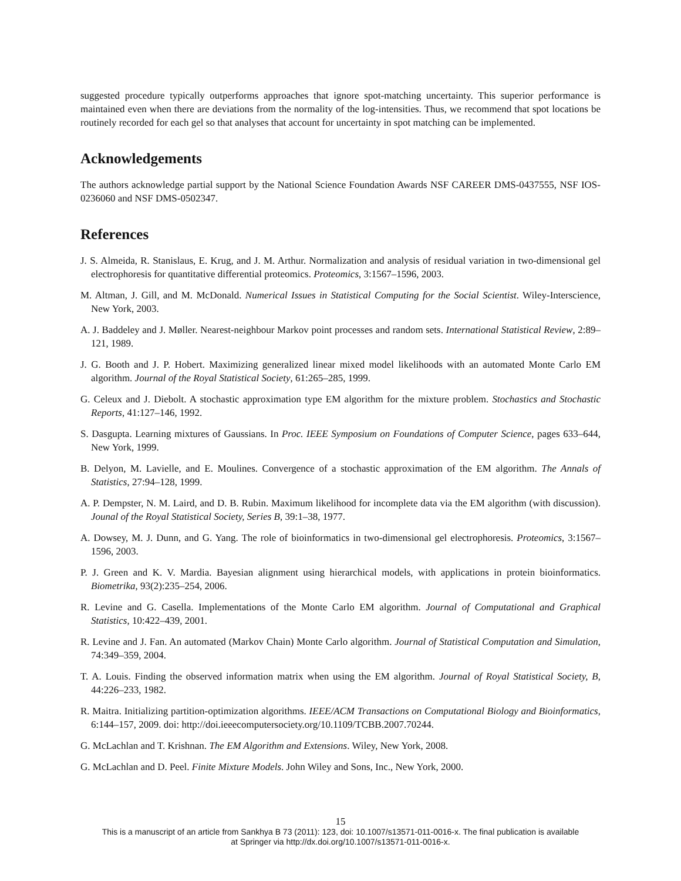suggested procedure typically outperforms approaches that ignore spot-matching uncertainty. This superior performance is maintained even when there are deviations from the normality of the log-intensities. Thus, we recommend that spot locations be routinely recorded for each gel so that analyses that account for uncertainty in spot matching can be implemented.
Acknowledgements
The authors acknowledge partial support by the National Science Foundation Awards NSF CAREER DMS-0437555, NSF IOS-0236060 and NSF DMS-0502347.
References
J. S. Almeida, R. Stanislaus, E. Krug, and J. M. Arthur. Normalization and analysis of residual variation in two-dimensional gel electrophoresis for quantitative differential proteomics. Proteomics, 3:1567–1596, 2003.
M. Altman, J. Gill, and M. McDonald. Numerical Issues in Statistical Computing for the Social Scientist. Wiley-Interscience, New York, 2003.
A. J. Baddeley and J. Møller. Nearest-neighbour Markov point processes and random sets. International Statistical Review, 2:89–121, 1989.
J. G. Booth and J. P. Hobert. Maximizing generalized linear mixed model likelihoods with an automated Monte Carlo EM algorithm. Journal of the Royal Statistical Society, 61:265–285, 1999.
G. Celeux and J. Diebolt. A stochastic approximation type EM algorithm for the mixture problem. Stochastics and Stochastic Reports, 41:127–146, 1992.
S. Dasgupta. Learning mixtures of Gaussians. In Proc. IEEE Symposium on Foundations of Computer Science, pages 633–644, New York, 1999.
B. Delyon, M. Lavielle, and E. Moulines. Convergence of a stochastic approximation of the EM algorithm. The Annals of Statistics, 27:94–128, 1999.
A. P. Dempster, N. M. Laird, and D. B. Rubin. Maximum likelihood for incomplete data via the EM algorithm (with discussion). Jounal of the Royal Statistical Society, Series B, 39:1–38, 1977.
A. Dowsey, M. J. Dunn, and G. Yang. The role of bioinformatics in two-dimensional gel electrophoresis. Proteomics, 3:1567–1596, 2003.
P. J. Green and K. V. Mardia. Bayesian alignment using hierarchical models, with applications in protein bioinformatics. Biometrika, 93(2):235–254, 2006.
R. Levine and G. Casella. Implementations of the Monte Carlo EM algorithm. Journal of Computational and Graphical Statistics, 10:422–439, 2001.
R. Levine and J. Fan. An automated (Markov Chain) Monte Carlo algorithm. Journal of Statistical Computation and Simulation, 74:349–359, 2004.
T. A. Louis. Finding the observed information matrix when using the EM algorithm. Journal of Royal Statistical Society, B, 44:226–233, 1982.
R. Maitra. Initializing partition-optimization algorithms. IEEE/ACM Transactions on Computational Biology and Bioinformatics, 6:144–157, 2009. doi: http://doi.ieeecomputersociety.org/10.1109/TCBB.2007.70244.
G. McLachlan and T. Krishnan. The EM Algorithm and Extensions. Wiley, New York, 2008.
G. McLachlan and D. Peel. Finite Mixture Models. John Wiley and Sons, Inc., New York, 2000.
15
This is a manuscript of an article from Sankhya B 73 (2011): 123, doi: 10.1007/s13571-011-0016-x. The final publication is available
at Springer via http://dx.doi.org/10.1007/s13571-011-0016-x.